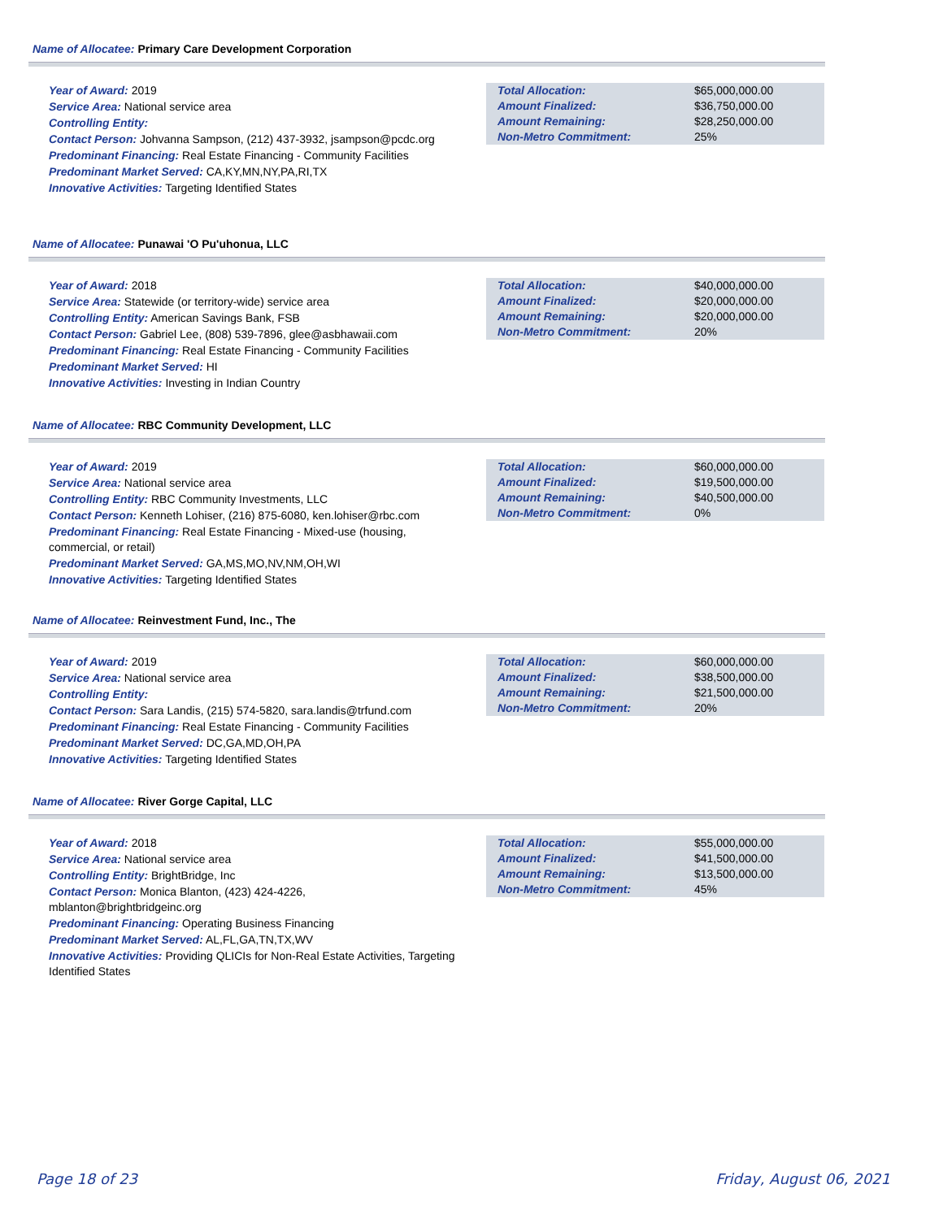Name of Allocatee: Primary Care Development Corporation
Year of Award: 2019
Service Area: National service area
Controlling Entity:
Contact Person: Johvanna Sampson, (212) 437-3932, jsampson@pcdc.org
Predominant Financing: Real Estate Financing - Community Facilities
Predominant Market Served: CA,KY,MN,NY,PA,RI,TX
Innovative Activities: Targeting Identified States
| Total Allocation: | $65,000,000.00 |
| Amount Finalized: | $36,750,000.00 |
| Amount Remaining: | $28,250,000.00 |
| Non-Metro Commitment: | 25% |
Name of Allocatee: Punawai 'O Pu'uhonua, LLC
Year of Award: 2018
Service Area: Statewide (or territory-wide) service area
Controlling Entity: American Savings Bank, FSB
Contact Person: Gabriel Lee, (808) 539-7896, glee@asbhawaii.com
Predominant Financing: Real Estate Financing - Community Facilities
Predominant Market Served: HI
Innovative Activities: Investing in Indian Country
| Total Allocation: | $40,000,000.00 |
| Amount Finalized: | $20,000,000.00 |
| Amount Remaining: | $20,000,000.00 |
| Non-Metro Commitment: | 20% |
Name of Allocatee: RBC Community Development, LLC
Year of Award: 2019
Service Area: National service area
Controlling Entity: RBC Community Investments, LLC
Contact Person: Kenneth Lohiser, (216) 875-6080, ken.lohiser@rbc.com
Predominant Financing: Real Estate Financing - Mixed-use (housing, commercial, or retail)
Predominant Market Served: GA,MS,MO,NV,NM,OH,WI
Innovative Activities: Targeting Identified States
| Total Allocation: | $60,000,000.00 |
| Amount Finalized: | $19,500,000.00 |
| Amount Remaining: | $40,500,000.00 |
| Non-Metro Commitment: | 0% |
Name of Allocatee: Reinvestment Fund, Inc., The
Year of Award: 2019
Service Area: National service area
Controlling Entity:
Contact Person: Sara Landis, (215) 574-5820, sara.landis@trfund.com
Predominant Financing: Real Estate Financing - Community Facilities
Predominant Market Served: DC,GA,MD,OH,PA
Innovative Activities: Targeting Identified States
| Total Allocation: | $60,000,000.00 |
| Amount Finalized: | $38,500,000.00 |
| Amount Remaining: | $21,500,000.00 |
| Non-Metro Commitment: | 20% |
Name of Allocatee: River Gorge Capital, LLC
Year of Award: 2018
Service Area: National service area
Controlling Entity: BrightBridge, Inc
Contact Person: Monica Blanton, (423) 424-4226, mblanton@brightbridgeinc.org
Predominant Financing: Operating Business Financing
Predominant Market Served: AL,FL,GA,TN,TX,WV
Innovative Activities: Providing QLICIs for Non-Real Estate Activities, Targeting Identified States
| Total Allocation: | $55,000,000.00 |
| Amount Finalized: | $41,500,000.00 |
| Amount Remaining: | $13,500,000.00 |
| Non-Metro Commitment: | 45% |
Page 18 of 23 Friday, August 06, 2021